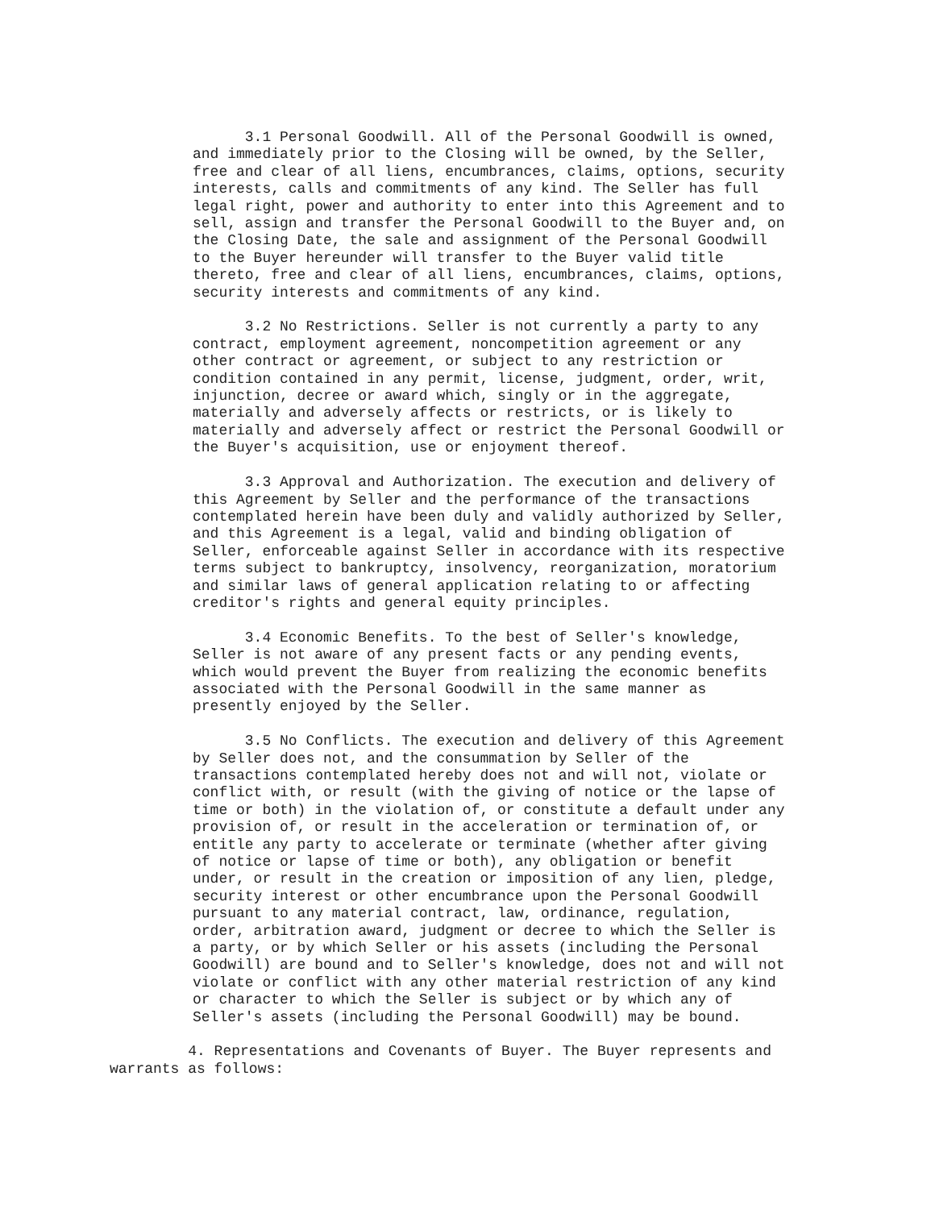3.1 Personal Goodwill. All of the Personal Goodwill is owned,
and immediately prior to the Closing will be owned, by the Seller,
free and clear of all liens, encumbrances, claims, options, security
interests, calls and commitments of any kind. The Seller has full
legal right, power and authority to enter into this Agreement and to
sell, assign and transfer the Personal Goodwill to the Buyer and, on
the Closing Date, the sale and assignment of the Personal Goodwill
to the Buyer hereunder will transfer to the Buyer valid title
thereto, free and clear of all liens, encumbrances, claims, options,
security interests and commitments of any kind.
      3.2 No Restrictions. Seller is not currently a party to any
contract, employment agreement, noncompetition agreement or any
other contract or agreement, or subject to any restriction or
condition contained in any permit, license, judgment, order, writ,
injunction, decree or award which, singly or in the aggregate,
materially and adversely affects or restricts, or is likely to
materially and adversely affect or restrict the Personal Goodwill or
the Buyer's acquisition, use or enjoyment thereof.
      3.3 Approval and Authorization. The execution and delivery of
this Agreement by Seller and the performance of the transactions
contemplated herein have been duly and validly authorized by Seller,
and this Agreement is a legal, valid and binding obligation of
Seller, enforceable against Seller in accordance with its respective
terms subject to bankruptcy, insolvency, reorganization, moratorium
and similar laws of general application relating to or affecting
creditor's rights and general equity principles.
      3.4 Economic Benefits. To the best of Seller's knowledge,
Seller is not aware of any present facts or any pending events,
which would prevent the Buyer from realizing the economic benefits
associated with the Personal Goodwill in the same manner as
presently enjoyed by the Seller.
      3.5 No Conflicts. The execution and delivery of this Agreement
by Seller does not, and the consummation by Seller of the
transactions contemplated hereby does not and will not, violate or
conflict with, or result (with the giving of notice or the lapse of
time or both) in the violation of, or constitute a default under any
provision of, or result in the acceleration or termination of, or
entitle any party to accelerate or terminate (whether after giving
of notice or lapse of time or both), any obligation or benefit
under, or result in the creation or imposition of any lien, pledge,
security interest or other encumbrance upon the Personal Goodwill
pursuant to any material contract, law, ordinance, regulation,
order, arbitration award, judgment or decree to which the Seller is
a party, or by which Seller or his assets (including the Personal
Goodwill) are bound and to Seller's knowledge, does not and will not
violate or conflict with any other material restriction of any kind
or character to which the Seller is subject or by which any of
Seller's assets (including the Personal Goodwill) may be bound.
         4. Representations and Covenants of Buyer. The Buyer represents and
warrants as follows: